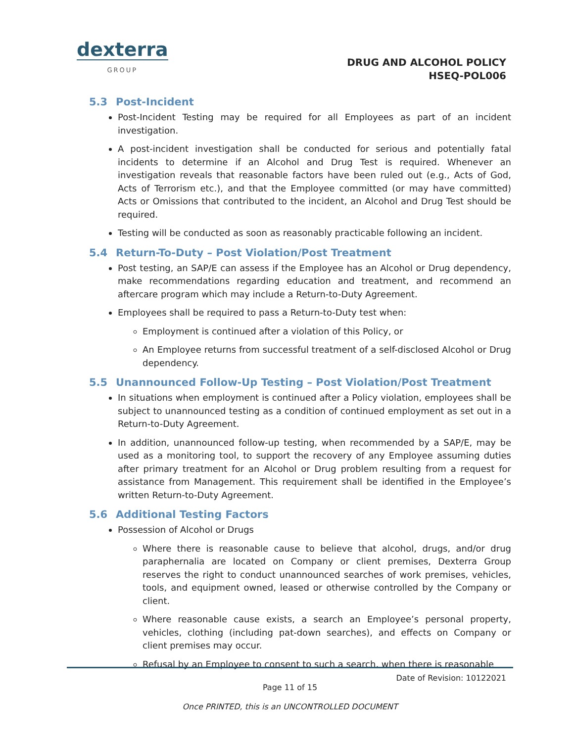dexterra
GROUP
DRUG AND ALCOHOL POLICY
HSEQ-POL006
5.3 Post-Incident
Post-Incident Testing may be required for all Employees as part of an incident investigation.
A post-incident investigation shall be conducted for serious and potentially fatal incidents to determine if an Alcohol and Drug Test is required. Whenever an investigation reveals that reasonable factors have been ruled out (e.g., Acts of God, Acts of Terrorism etc.), and that the Employee committed (or may have committed) Acts or Omissions that contributed to the incident, an Alcohol and Drug Test should be required.
Testing will be conducted as soon as reasonably practicable following an incident.
5.4 Return-To-Duty – Post Violation/Post Treatment
Post testing, an SAP/E can assess if the Employee has an Alcohol or Drug dependency, make recommendations regarding education and treatment, and recommend an aftercare program which may include a Return-to-Duty Agreement.
Employees shall be required to pass a Return-to-Duty test when:
Employment is continued after a violation of this Policy, or
An Employee returns from successful treatment of a self-disclosed Alcohol or Drug dependency.
5.5 Unannounced Follow-Up Testing – Post Violation/Post Treatment
In situations when employment is continued after a Policy violation, employees shall be subject to unannounced testing as a condition of continued employment as set out in a Return-to-Duty Agreement.
In addition, unannounced follow-up testing, when recommended by a SAP/E, may be used as a monitoring tool, to support the recovery of any Employee assuming duties after primary treatment for an Alcohol or Drug problem resulting from a request for assistance from Management. This requirement shall be identified in the Employee’s written Return-to-Duty Agreement.
5.6 Additional Testing Factors
Possession of Alcohol or Drugs
Where there is reasonable cause to believe that alcohol, drugs, and/or drug paraphernalia are located on Company or client premises, Dexterra Group reserves the right to conduct unannounced searches of work premises, vehicles, tools, and equipment owned, leased or otherwise controlled by the Company or client.
Where reasonable cause exists, a search an Employee’s personal property, vehicles, clothing (including pat-down searches), and effects on Company or client premises may occur.
Refusal by an Employee to consent to such a search, when there is reasonable
Date of Revision: 10122021
Page 11 of 15
Once PRINTED, this is an UNCONTROLLED DOCUMENT